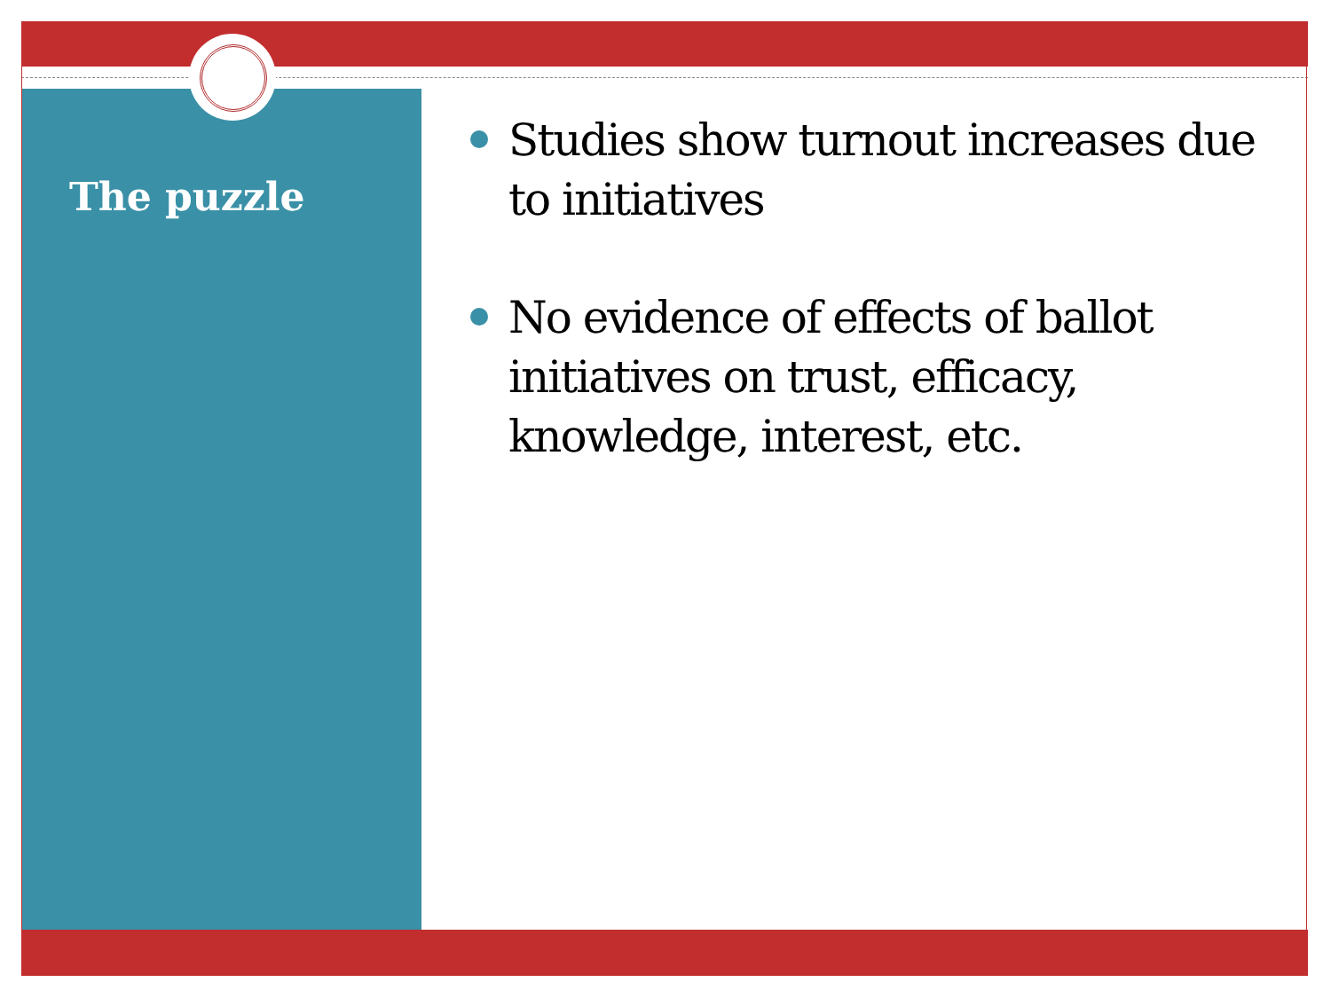The puzzle
Studies show turnout increases due to initiatives
No evidence of effects of ballot initiatives on trust, efficacy, knowledge, interest, etc.